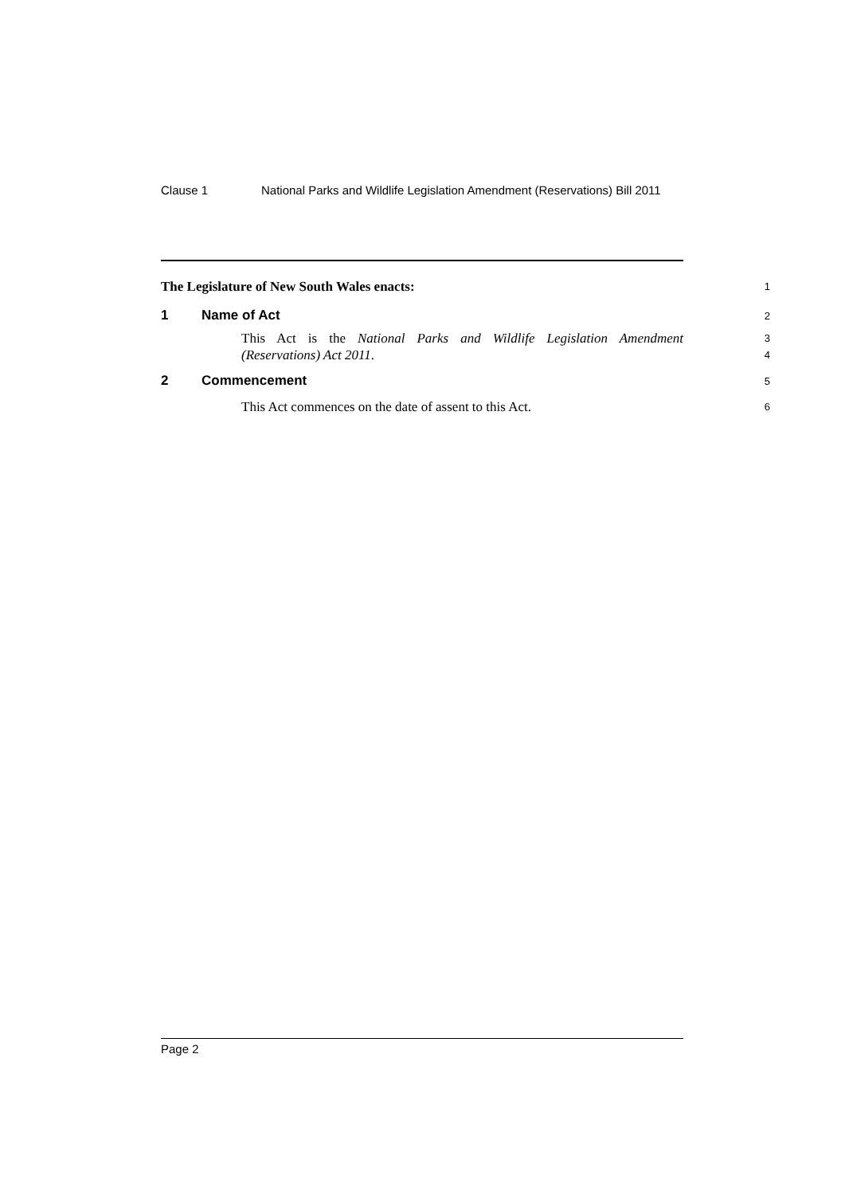Clause 1 National Parks and Wildlife Legislation Amendment (Reservations) Bill 2011
The Legislature of New South Wales enacts:
1
1 Name of Act
2
This Act is the National Parks and Wildlife Legislation Amendment (Reservations) Act 2011.
3
4
2 Commencement
5
This Act commences on the date of assent to this Act.
6
Page 2